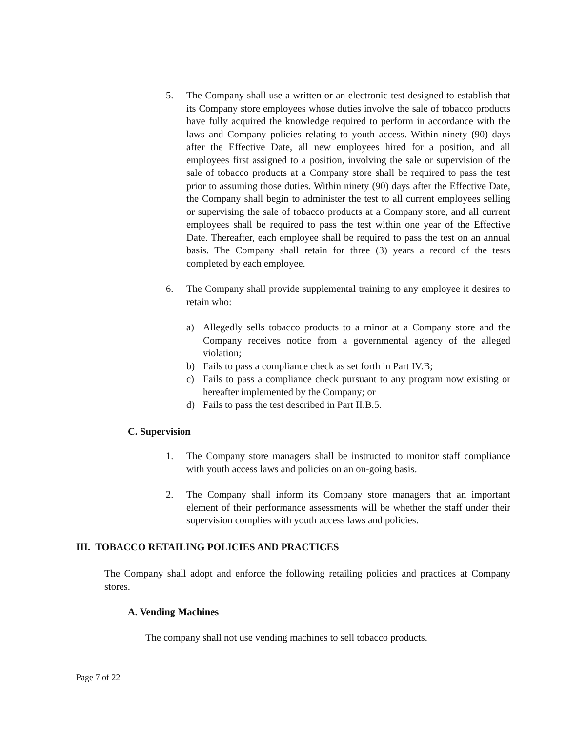5. The Company shall use a written or an electronic test designed to establish that its Company store employees whose duties involve the sale of tobacco products have fully acquired the knowledge required to perform in accordance with the laws and Company policies relating to youth access. Within ninety (90) days after the Effective Date, all new employees hired for a position, and all employees first assigned to a position, involving the sale or supervision of the sale of tobacco products at a Company store shall be required to pass the test prior to assuming those duties. Within ninety (90) days after the Effective Date, the Company shall begin to administer the test to all current employees selling or supervising the sale of tobacco products at a Company store, and all current employees shall be required to pass the test within one year of the Effective Date. Thereafter, each employee shall be required to pass the test on an annual basis. The Company shall retain for three (3) years a record of the tests completed by each employee.
6. The Company shall provide supplemental training to any employee it desires to retain who:
a) Allegedly sells tobacco products to a minor at a Company store and the Company receives notice from a governmental agency of the alleged violation;
b) Fails to pass a compliance check as set forth in Part IV.B;
c) Fails to pass a compliance check pursuant to any program now existing or hereafter implemented by the Company; or
d) Fails to pass the test described in Part II.B.5.
C. Supervision
1. The Company store managers shall be instructed to monitor staff compliance with youth access laws and policies on an on-going basis.
2. The Company shall inform its Company store managers that an important element of their performance assessments will be whether the staff under their supervision complies with youth access laws and policies.
III. TOBACCO RETAILING POLICIES AND PRACTICES
The Company shall adopt and enforce the following retailing policies and practices at Company stores.
A. Vending Machines
The company shall not use vending machines to sell tobacco products.
Page 7 of 22